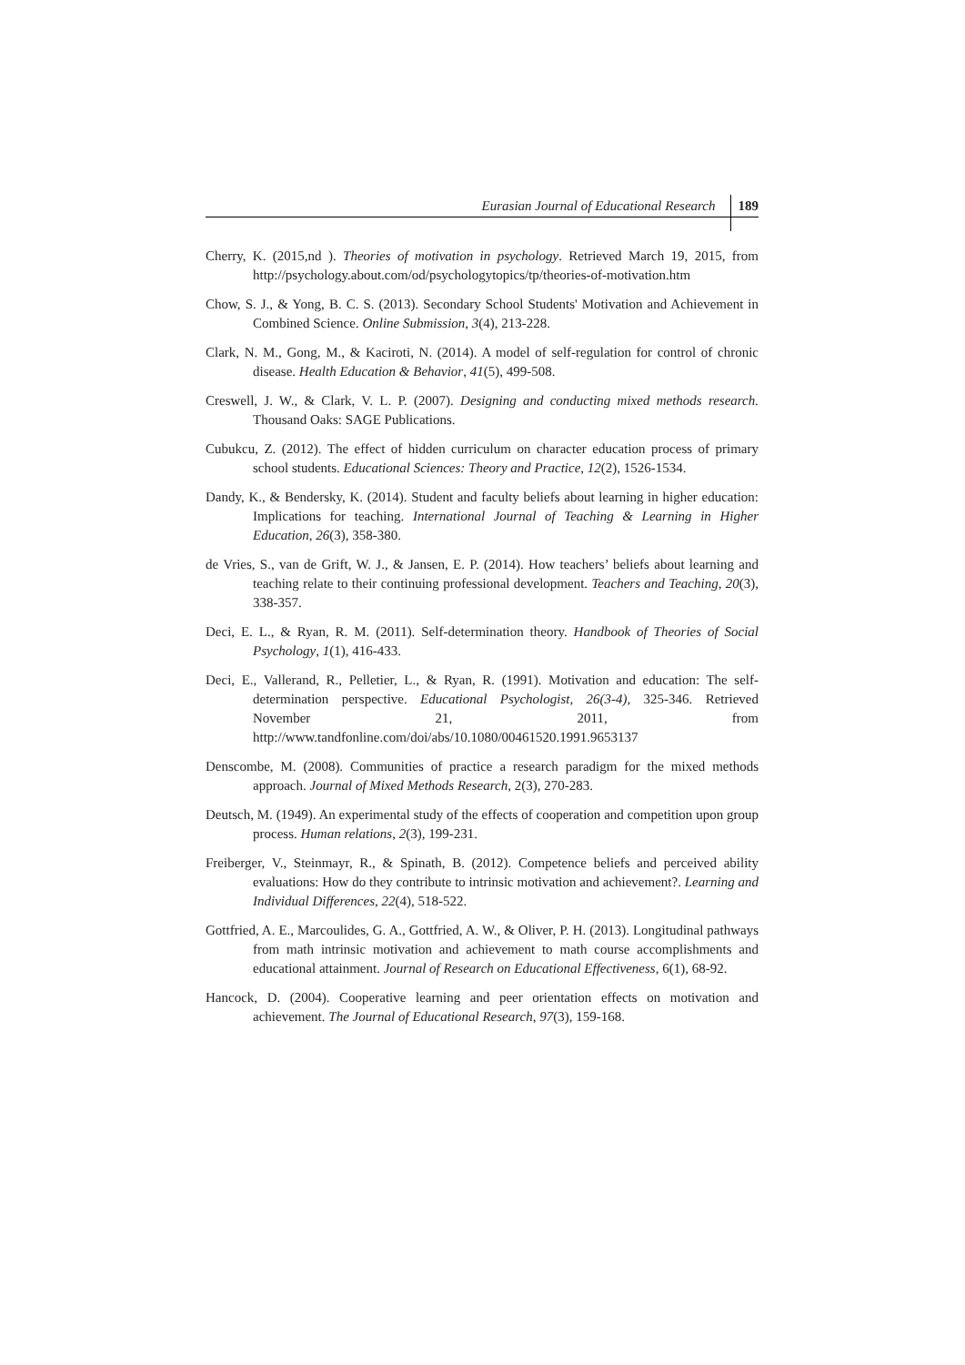Eurasian Journal of Educational Research 189
Cherry, K. (2015,nd ). Theories of motivation in psychology. Retrieved March 19, 2015, from http://psychology.about.com/od/psychologytopics/tp/theories-of-motivation.htm
Chow, S. J., & Yong, B. C. S. (2013). Secondary School Students' Motivation and Achievement in Combined Science. Online Submission, 3(4), 213-228.
Clark, N. M., Gong, M., & Kaciroti, N. (2014). A model of self-regulation for control of chronic disease. Health Education & Behavior, 41(5), 499-508.
Creswell, J. W., & Clark, V. L. P. (2007). Designing and conducting mixed methods research. Thousand Oaks: SAGE Publications.
Cubukcu, Z. (2012). The effect of hidden curriculum on character education process of primary school students. Educational Sciences: Theory and Practice, 12(2), 1526-1534.
Dandy, K., & Bendersky, K. (2014). Student and faculty beliefs about learning in higher education: Implications for teaching. International Journal of Teaching & Learning in Higher Education, 26(3), 358-380.
de Vries, S., van de Grift, W. J., & Jansen, E. P. (2014). How teachers’ beliefs about learning and teaching relate to their continuing professional development. Teachers and Teaching, 20(3), 338-357.
Deci, E. L., & Ryan, R. M. (2011). Self-determination theory. Handbook of Theories of Social Psychology, 1(1), 416-433.
Deci, E., Vallerand, R., Pelletier, L., & Ryan, R. (1991). Motivation and education: The self-determination perspective. Educational Psychologist, 26(3-4), 325-346. Retrieved November 21, 2011, from http://www.tandfonline.com/doi/abs/10.1080/00461520.1991.9653137
Denscombe, M. (2008). Communities of practice a research paradigm for the mixed methods approach. Journal of Mixed Methods Research, 2(3), 270-283.
Deutsch, M. (1949). An experimental study of the effects of cooperation and competition upon group process. Human relations, 2(3), 199-231.
Freiberger, V., Steinmayr, R., & Spinath, B. (2012). Competence beliefs and perceived ability evaluations: How do they contribute to intrinsic motivation and achievement?. Learning and Individual Differences, 22(4), 518-522.
Gottfried, A. E., Marcoulides, G. A., Gottfried, A. W., & Oliver, P. H. (2013). Longitudinal pathways from math intrinsic motivation and achievement to math course accomplishments and educational attainment. Journal of Research on Educational Effectiveness, 6(1), 68-92.
Hancock, D. (2004). Cooperative learning and peer orientation effects on motivation and achievement. The Journal of Educational Research, 97(3), 159-168.